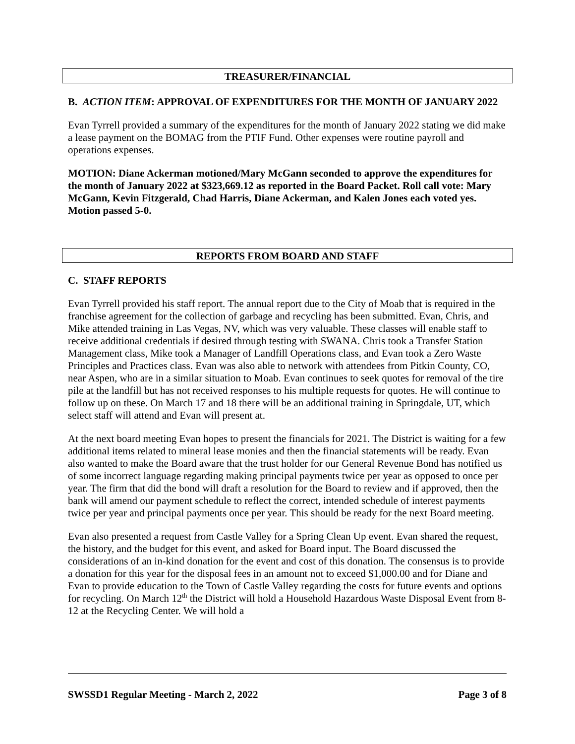TREASURER/FINANCIAL
B. ACTION ITEM: APPROVAL OF EXPENDITURES FOR THE MONTH OF JANUARY 2022
Evan Tyrrell provided a summary of the expenditures for the month of January 2022 stating we did make a lease payment on the BOMAG from the PTIF Fund. Other expenses were routine payroll and operations expenses.
MOTION: Diane Ackerman motioned/Mary McGann seconded to approve the expenditures for the month of January 2022 at $323,669.12 as reported in the Board Packet. Roll call vote: Mary McGann, Kevin Fitzgerald, Chad Harris, Diane Ackerman, and Kalen Jones each voted yes. Motion passed 5-0.
REPORTS FROM BOARD AND STAFF
C. STAFF REPORTS
Evan Tyrrell provided his staff report. The annual report due to the City of Moab that is required in the franchise agreement for the collection of garbage and recycling has been submitted. Evan, Chris, and Mike attended training in Las Vegas, NV, which was very valuable. These classes will enable staff to receive additional credentials if desired through testing with SWANA. Chris took a Transfer Station Management class, Mike took a Manager of Landfill Operations class, and Evan took a Zero Waste Principles and Practices class. Evan was also able to network with attendees from Pitkin County, CO, near Aspen, who are in a similar situation to Moab. Evan continues to seek quotes for removal of the tire pile at the landfill but has not received responses to his multiple requests for quotes. He will continue to follow up on these. On March 17 and 18 there will be an additional training in Springdale, UT, which select staff will attend and Evan will present at.
At the next board meeting Evan hopes to present the financials for 2021. The District is waiting for a few additional items related to mineral lease monies and then the financial statements will be ready. Evan also wanted to make the Board aware that the trust holder for our General Revenue Bond has notified us of some incorrect language regarding making principal payments twice per year as opposed to once per year. The firm that did the bond will draft a resolution for the Board to review and if approved, then the bank will amend our payment schedule to reflect the correct, intended schedule of interest payments twice per year and principal payments once per year. This should be ready for the next Board meeting.
Evan also presented a request from Castle Valley for a Spring Clean Up event. Evan shared the request, the history, and the budget for this event, and asked for Board input. The Board discussed the considerations of an in-kind donation for the event and cost of this donation. The consensus is to provide a donation for this year for the disposal fees in an amount not to exceed $1,000.00 and for Diane and Evan to provide education to the Town of Castle Valley regarding the costs for future events and options for recycling. On March 12<sup>th</sup> the District will hold a Household Hazardous Waste Disposal Event from 8-12 at the Recycling Center. We will hold a
SWSSD1 Regular Meeting - March 2, 2022 Page 3 of 8